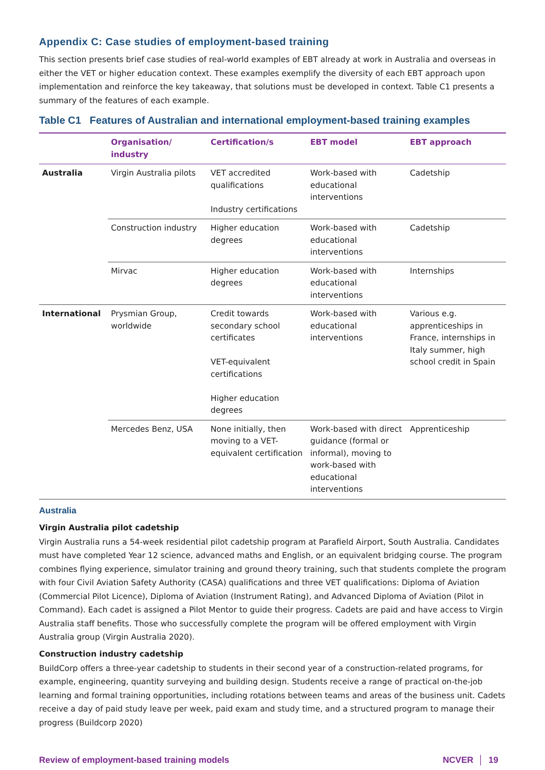Appendix C: Case studies of employment-based training
This section presents brief case studies of real-world examples of EBT already at work in Australia and overseas in either the VET or higher education context. These examples exemplify the diversity of each EBT approach upon implementation and reinforce the key takeaway, that solutions must be developed in context. Table C1 presents a summary of the features of each example.
Table C1 Features of Australian and international employment-based training examples
| | Organisation/ industry | Certification/s | EBT model | EBT approach |
| --- | --- | --- | --- | --- |
| Australia | Virgin Australia pilots | VET accredited qualifications Industry certifications | Work-based with educational interventions | Cadetship |
| | Construction industry | Higher education degrees | Work-based with educational interventions | Cadetship |
| | Mirvac | Higher education degrees | Work-based with educational interventions | Internships |
| International | Prysmian Group, worldwide | Credit towards secondary school certificates VET-equivalent certifications Higher education degrees | Work-based with educational interventions | Various e.g. apprenticeships in France, internships in Italy summer, high school credit in Spain |
| | Mercedes Benz, USA | None initially, then moving to a VET-equivalent certification | Work-based with direct guidance (formal or informal), moving to work-based with educational interventions | Apprenticeship |
Australia
Virgin Australia pilot cadetship
Virgin Australia runs a 54-week residential pilot cadetship program at Parafield Airport, South Australia. Candidates must have completed Year 12 science, advanced maths and English, or an equivalent bridging course. The program combines flying experience, simulator training and ground theory training, such that students complete the program with four Civil Aviation Safety Authority (CASA) qualifications and three VET qualifications: Diploma of Aviation (Commercial Pilot Licence), Diploma of Aviation (Instrument Rating), and Advanced Diploma of Aviation (Pilot in Command). Each cadet is assigned a Pilot Mentor to guide their progress. Cadets are paid and have access to Virgin Australia staff benefits. Those who successfully complete the program will be offered employment with Virgin Australia group (Virgin Australia 2020).
Construction industry cadetship
BuildCorp offers a three-year cadetship to students in their second year of a construction-related programs, for example, engineering, quantity surveying and building design. Students receive a range of practical on-the-job learning and formal training opportunities, including rotations between teams and areas of the business unit. Cadets receive a day of paid study leave per week, paid exam and study time, and a structured program to manage their progress (Buildcorp 2020)
Review of employment-based training models NCVER │ 19